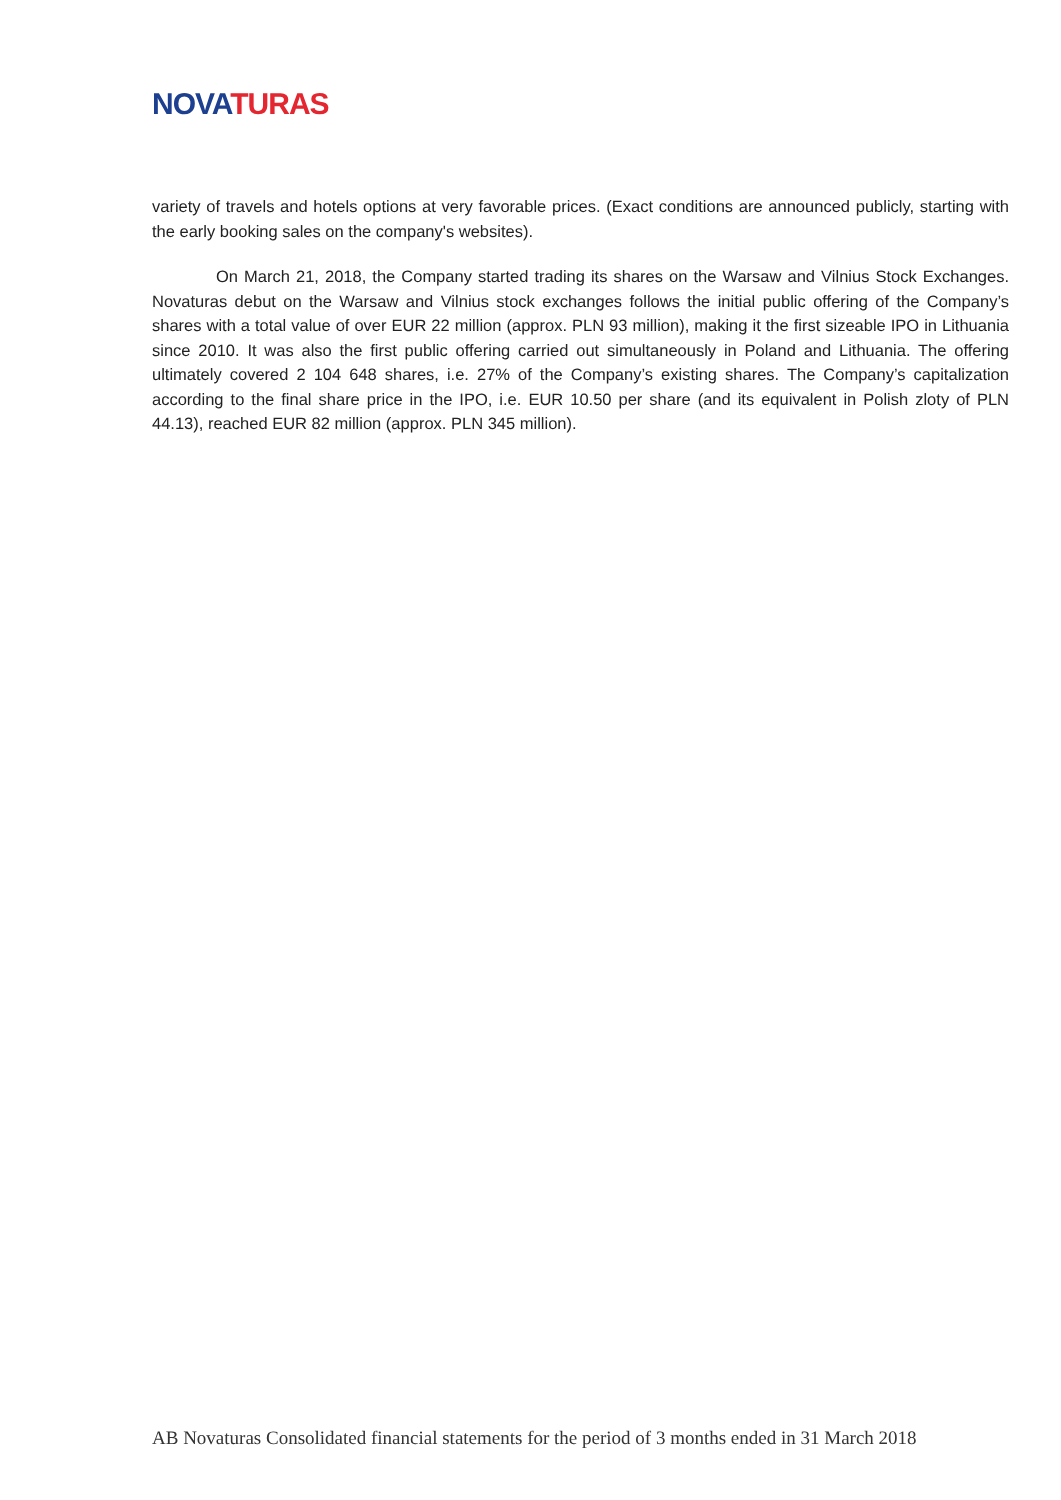NOVA TURAS
variety of travels and hotels options at very favorable prices. (Exact conditions are announced publicly, starting with the early booking sales on the company's websites).
On March 21, 2018, the Company started trading its shares on the Warsaw and Vilnius Stock Exchanges. Novaturas debut on the Warsaw and Vilnius stock exchanges follows the initial public offering of the Company’s shares with a total value of over EUR 22 million (approx. PLN 93 million), making it the first sizeable IPO in Lithuania since 2010. It was also the first public offering carried out simultaneously in Poland and Lithuania. The offering ultimately covered 2 104 648 shares, i.e. 27% of the Company’s existing shares. The Company’s capitalization according to the final share price in the IPO, i.e. EUR 10.50 per share (and its equivalent in Polish zloty of PLN 44.13), reached EUR 82 million (approx. PLN 345 million).
AB Novaturas Consolidated financial statements for the period of 3 months ended in 31 March 2018